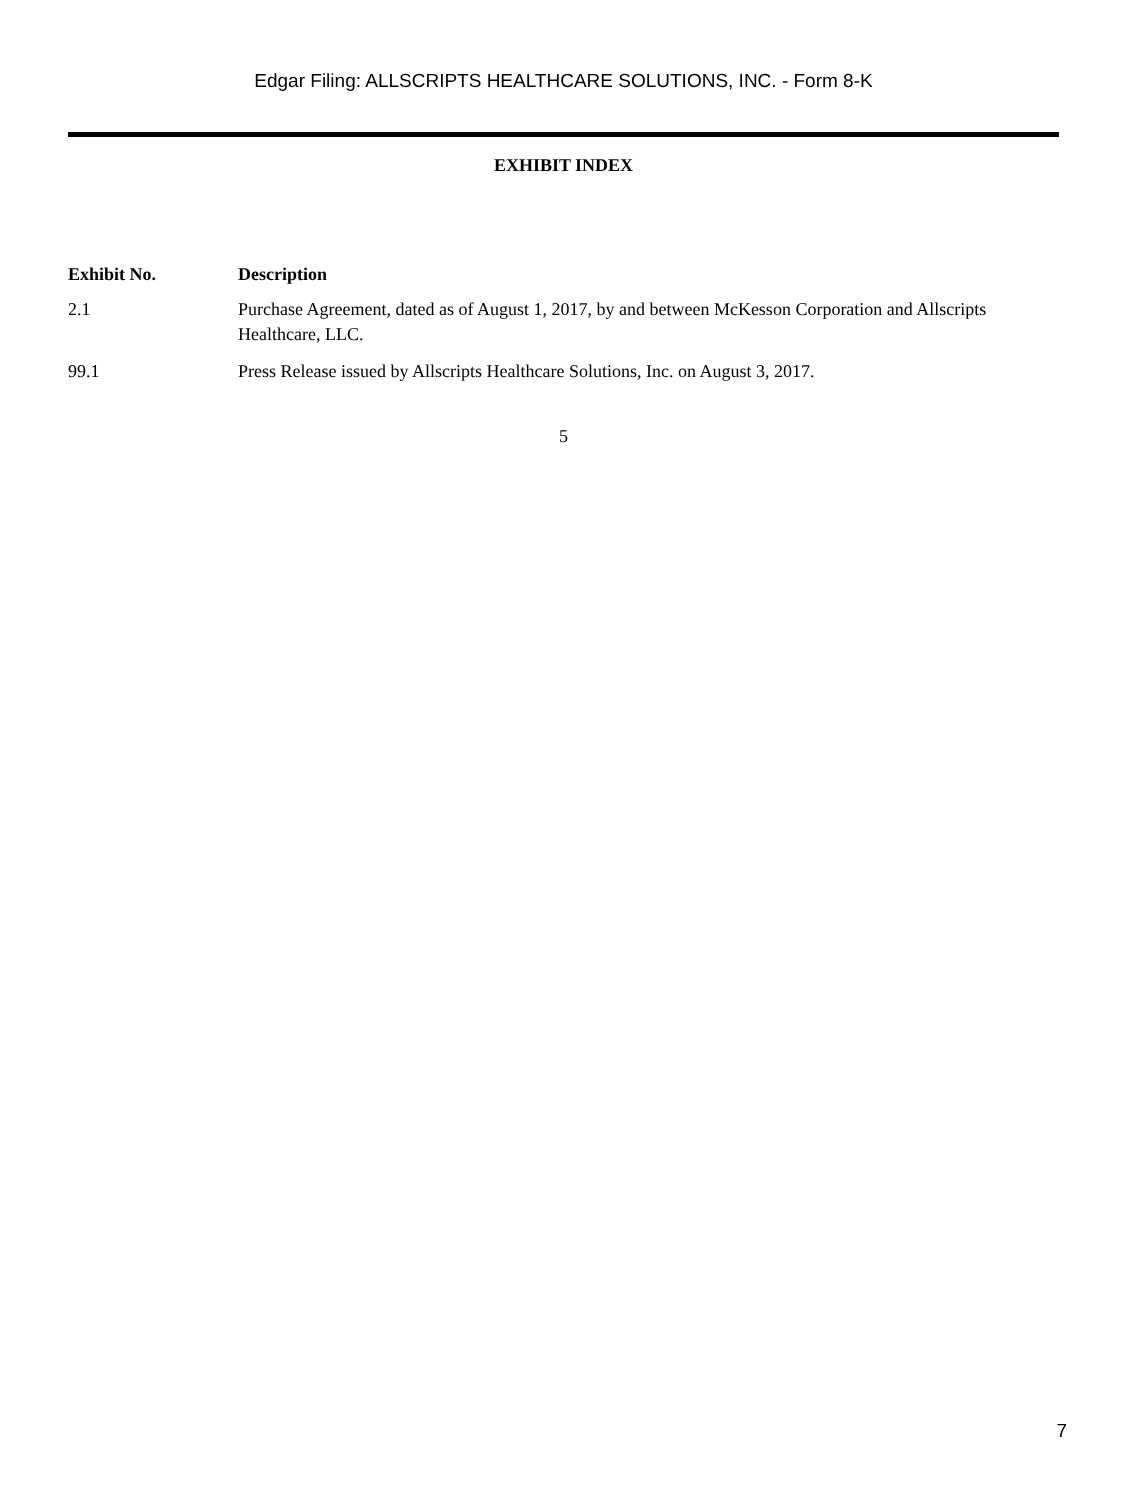Edgar Filing: ALLSCRIPTS HEALTHCARE SOLUTIONS, INC. - Form 8-K
EXHIBIT INDEX
| Exhibit No. | Description |
| --- | --- |
| 2.1 | Purchase Agreement, dated as of August 1, 2017, by and between McKesson Corporation and Allscripts Healthcare, LLC. |
| 99.1 | Press Release issued by Allscripts Healthcare Solutions, Inc. on August 3, 2017. |
5
7